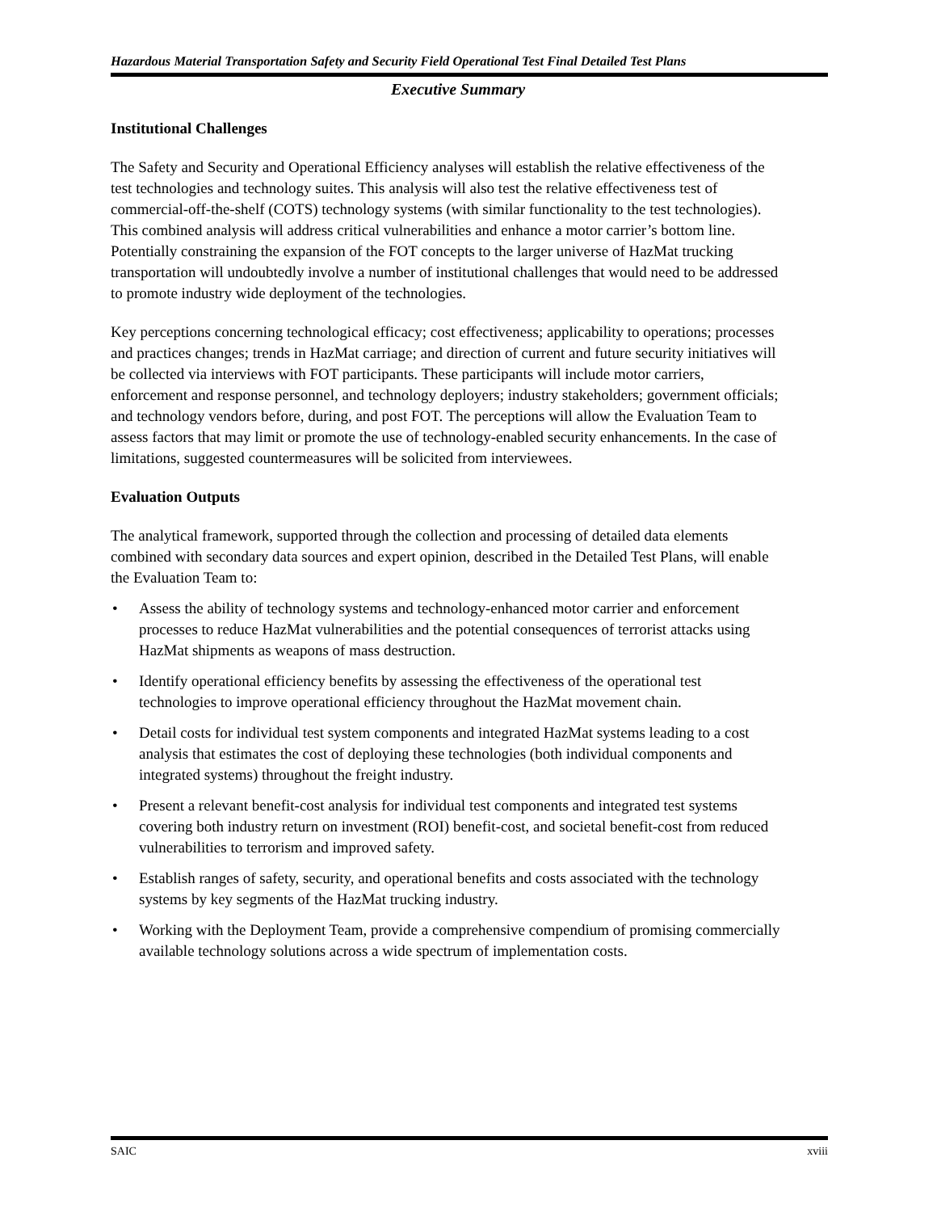Hazardous Material Transportation Safety and Security Field Operational Test Final Detailed Test Plans
Executive Summary
Institutional Challenges
The Safety and Security and Operational Efficiency analyses will establish the relative effectiveness of the test technologies and technology suites. This analysis will also test the relative effectiveness test of commercial-off-the-shelf (COTS) technology systems (with similar functionality to the test technologies). This combined analysis will address critical vulnerabilities and enhance a motor carrier’s bottom line. Potentially constraining the expansion of the FOT concepts to the larger universe of HazMat trucking transportation will undoubtedly involve a number of institutional challenges that would need to be addressed to promote industry wide deployment of the technologies.
Key perceptions concerning technological efficacy; cost effectiveness; applicability to operations; processes and practices changes; trends in HazMat carriage; and direction of current and future security initiatives will be collected via interviews with FOT participants. These participants will include motor carriers, enforcement and response personnel, and technology deployers; industry stakeholders; government officials; and technology vendors before, during, and post FOT. The perceptions will allow the Evaluation Team to assess factors that may limit or promote the use of technology-enabled security enhancements. In the case of limitations, suggested countermeasures will be solicited from interviewees.
Evaluation Outputs
The analytical framework, supported through the collection and processing of detailed data elements combined with secondary data sources and expert opinion, described in the Detailed Test Plans, will enable the Evaluation Team to:
• Assess the ability of technology systems and technology-enhanced motor carrier and enforcement processes to reduce HazMat vulnerabilities and the potential consequences of terrorist attacks using HazMat shipments as weapons of mass destruction.
• Identify operational efficiency benefits by assessing the effectiveness of the operational test technologies to improve operational efficiency throughout the HazMat movement chain.
• Detail costs for individual test system components and integrated HazMat systems leading to a cost analysis that estimates the cost of deploying these technologies (both individual components and integrated systems) throughout the freight industry.
• Present a relevant benefit-cost analysis for individual test components and integrated test systems covering both industry return on investment (ROI) benefit-cost, and societal benefit-cost from reduced vulnerabilities to terrorism and improved safety.
• Establish ranges of safety, security, and operational benefits and costs associated with the technology systems by key segments of the HazMat trucking industry.
• Working with the Deployment Team, provide a comprehensive compendium of promising commercially available technology solutions across a wide spectrum of implementation costs.
SAIC xviii